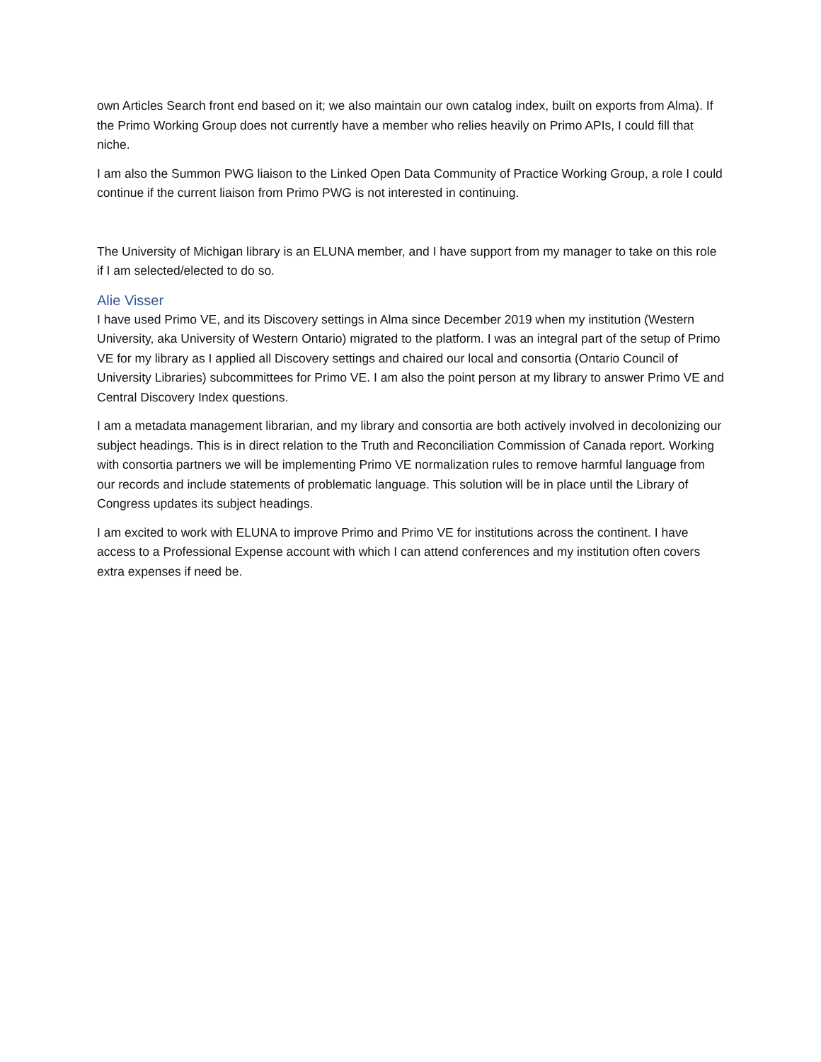own Articles Search front end based on it; we also maintain our own catalog index, built on exports from Alma). If the Primo Working Group does not currently have a member who relies heavily on Primo APIs, I could fill that niche.
I am also the Summon PWG liaison to the Linked Open Data Community of Practice Working Group, a role I could continue if the current liaison from Primo PWG is not interested in continuing.
The University of Michigan library is an ELUNA member, and I have support from my manager to take on this role if I am selected/elected to do so.
Alie Visser
I have used Primo VE, and its Discovery settings in Alma since December 2019 when my institution (Western University, aka University of Western Ontario) migrated to the platform. I was an integral part of the setup of Primo VE for my library as I applied all Discovery settings and chaired our local and consortia (Ontario Council of University Libraries) subcommittees for Primo VE. I am also the point person at my library to answer Primo VE and Central Discovery Index questions.
I am a metadata management librarian, and my library and consortia are both actively involved in decolonizing our subject headings. This is in direct relation to the Truth and Reconciliation Commission of Canada report. Working with consortia partners we will be implementing Primo VE normalization rules to remove harmful language from our records and include statements of problematic language. This solution will be in place until the Library of Congress updates its subject headings.
I am excited to work with ELUNA to improve Primo and Primo VE for institutions across the continent. I have access to a Professional Expense account with which I can attend conferences and my institution often covers extra expenses if need be.